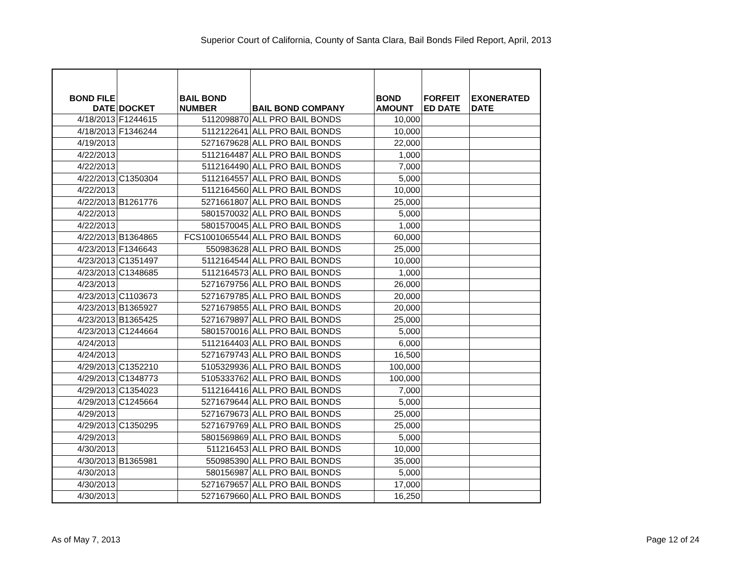Superior Court of California, County of Santa Clara, Bail Bonds Filed Report, April, 2013
| BOND FILE DATE | DOCKET | BAIL BOND NUMBER | BAIL BOND COMPANY | BOND AMOUNT | FORFEIT ED DATE | EXONERATED DATE |
| --- | --- | --- | --- | --- | --- | --- |
| 4/18/2013 | F1244615 | 5112098870 | ALL PRO BAIL BONDS | 10,000 | | |
| 4/18/2013 | F1346244 | 5112122641 | ALL PRO BAIL BONDS | 10,000 | | |
| 4/19/2013 | | 5271679628 | ALL PRO BAIL BONDS | 22,000 | | |
| 4/22/2013 | | 5112164487 | ALL PRO BAIL BONDS | 1,000 | | |
| 4/22/2013 | | 5112164490 | ALL PRO BAIL BONDS | 7,000 | | |
| 4/22/2013 | C1350304 | 5112164557 | ALL PRO BAIL BONDS | 5,000 | | |
| 4/22/2013 | | 5112164560 | ALL PRO BAIL BONDS | 10,000 | | |
| 4/22/2013 | B1261776 | 5271661807 | ALL PRO BAIL BONDS | 25,000 | | |
| 4/22/2013 | | 5801570032 | ALL PRO BAIL BONDS | 5,000 | | |
| 4/22/2013 | | 5801570045 | ALL PRO BAIL BONDS | 1,000 | | |
| 4/22/2013 | B1364865 | FCS1001065544 | ALL PRO BAIL BONDS | 60,000 | | |
| 4/23/2013 | F1346643 | 550983628 | ALL PRO BAIL BONDS | 25,000 | | |
| 4/23/2013 | C1351497 | 5112164544 | ALL PRO BAIL BONDS | 10,000 | | |
| 4/23/2013 | C1348685 | 5112164573 | ALL PRO BAIL BONDS | 1,000 | | |
| 4/23/2013 | | 5271679756 | ALL PRO BAIL BONDS | 26,000 | | |
| 4/23/2013 | C1103673 | 5271679785 | ALL PRO BAIL BONDS | 20,000 | | |
| 4/23/2013 | B1365927 | 5271679855 | ALL PRO BAIL BONDS | 20,000 | | |
| 4/23/2013 | B1365425 | 5271679897 | ALL PRO BAIL BONDS | 25,000 | | |
| 4/23/2013 | C1244664 | 5801570016 | ALL PRO BAIL BONDS | 5,000 | | |
| 4/24/2013 | | 5112164403 | ALL PRO BAIL BONDS | 6,000 | | |
| 4/24/2013 | | 5271679743 | ALL PRO BAIL BONDS | 16,500 | | |
| 4/29/2013 | C1352210 | 5105329936 | ALL PRO BAIL BONDS | 100,000 | | |
| 4/29/2013 | C1348773 | 5105333762 | ALL PRO BAIL BONDS | 100,000 | | |
| 4/29/2013 | C1354023 | 5112164416 | ALL PRO BAIL BONDS | 7,000 | | |
| 4/29/2013 | C1245664 | 5271679644 | ALL PRO BAIL BONDS | 5,000 | | |
| 4/29/2013 | | 5271679673 | ALL PRO BAIL BONDS | 25,000 | | |
| 4/29/2013 | C1350295 | 5271679769 | ALL PRO BAIL BONDS | 25,000 | | |
| 4/29/2013 | | 5801569869 | ALL PRO BAIL BONDS | 5,000 | | |
| 4/30/2013 | | 511216453 | ALL PRO BAIL BONDS | 10,000 | | |
| 4/30/2013 | B1365981 | 550985390 | ALL PRO BAIL BONDS | 35,000 | | |
| 4/30/2013 | | 580156987 | ALL PRO BAIL BONDS | 5,000 | | |
| 4/30/2013 | | 5271679657 | ALL PRO BAIL BONDS | 17,000 | | |
| 4/30/2013 | | 5271679660 | ALL PRO BAIL BONDS | 16,250 | | |
As of May 7, 2013 Page 12 of 24